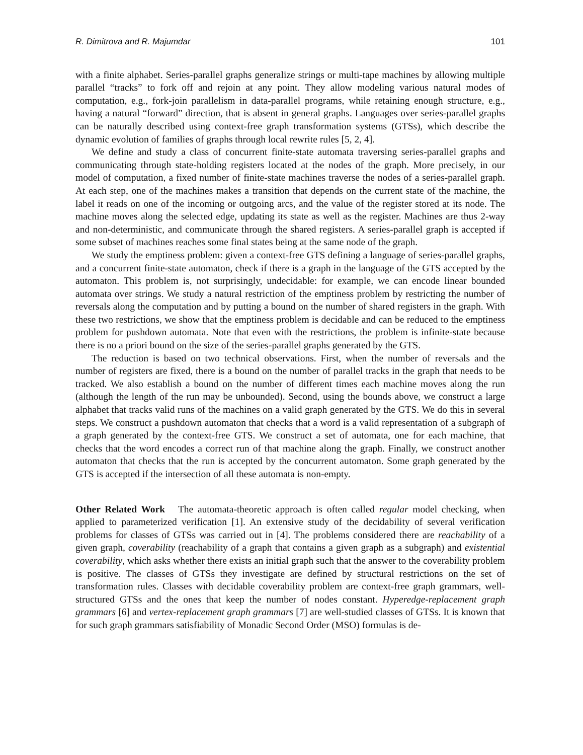R. Dimitrova and R. Majumdar 101
with a finite alphabet. Series-parallel graphs generalize strings or multi-tape machines by allowing multiple parallel “tracks” to fork off and rejoin at any point. They allow modeling various natural modes of computation, e.g., fork-join parallelism in data-parallel programs, while retaining enough structure, e.g., having a natural “forward” direction, that is absent in general graphs. Languages over series-parallel graphs can be naturally described using context-free graph transformation systems (GTSs), which describe the dynamic evolution of families of graphs through local rewrite rules [5, 2, 4].
We define and study a class of concurrent finite-state automata traversing series-parallel graphs and communicating through state-holding registers located at the nodes of the graph. More precisely, in our model of computation, a fixed number of finite-state machines traverse the nodes of a series-parallel graph. At each step, one of the machines makes a transition that depends on the current state of the machine, the label it reads on one of the incoming or outgoing arcs, and the value of the register stored at its node. The machine moves along the selected edge, updating its state as well as the register. Machines are thus 2-way and non-deterministic, and communicate through the shared registers. A series-parallel graph is accepted if some subset of machines reaches some final states being at the same node of the graph.
We study the emptiness problem: given a context-free GTS defining a language of series-parallel graphs, and a concurrent finite-state automaton, check if there is a graph in the language of the GTS accepted by the automaton. This problem is, not surprisingly, undecidable: for example, we can encode linear bounded automata over strings. We study a natural restriction of the emptiness problem by restricting the number of reversals along the computation and by putting a bound on the number of shared registers in the graph. With these two restrictions, we show that the emptiness problem is decidable and can be reduced to the emptiness problem for pushdown automata. Note that even with the restrictions, the problem is infinite-state because there is no a priori bound on the size of the series-parallel graphs generated by the GTS.
The reduction is based on two technical observations. First, when the number of reversals and the number of registers are fixed, there is a bound on the number of parallel tracks in the graph that needs to be tracked. We also establish a bound on the number of different times each machine moves along the run (although the length of the run may be unbounded). Second, using the bounds above, we construct a large alphabet that tracks valid runs of the machines on a valid graph generated by the GTS. We do this in several steps. We construct a pushdown automaton that checks that a word is a valid representation of a subgraph of a graph generated by the context-free GTS. We construct a set of automata, one for each machine, that checks that the word encodes a correct run of that machine along the graph. Finally, we construct another automaton that checks that the run is accepted by the concurrent automaton. Some graph generated by the GTS is accepted if the intersection of all these automata is non-empty.
Other Related Work The automata-theoretic approach is often called regular model checking, when applied to parameterized verification [1]. An extensive study of the decidability of several verification problems for classes of GTSs was carried out in [4]. The problems considered there are reachability of a given graph, coverability (reachability of a graph that contains a given graph as a subgraph) and existential coverability, which asks whether there exists an initial graph such that the answer to the coverability problem is positive. The classes of GTSs they investigate are defined by structural restrictions on the set of transformation rules. Classes with decidable coverability problem are context-free graph grammars, well-structured GTSs and the ones that keep the number of nodes constant. Hyperedge-replacement graph grammars [6] and vertex-replacement graph grammars [7] are well-studied classes of GTSs. It is known that for such graph grammars satisfiability of Monadic Second Order (MSO) formulas is de-